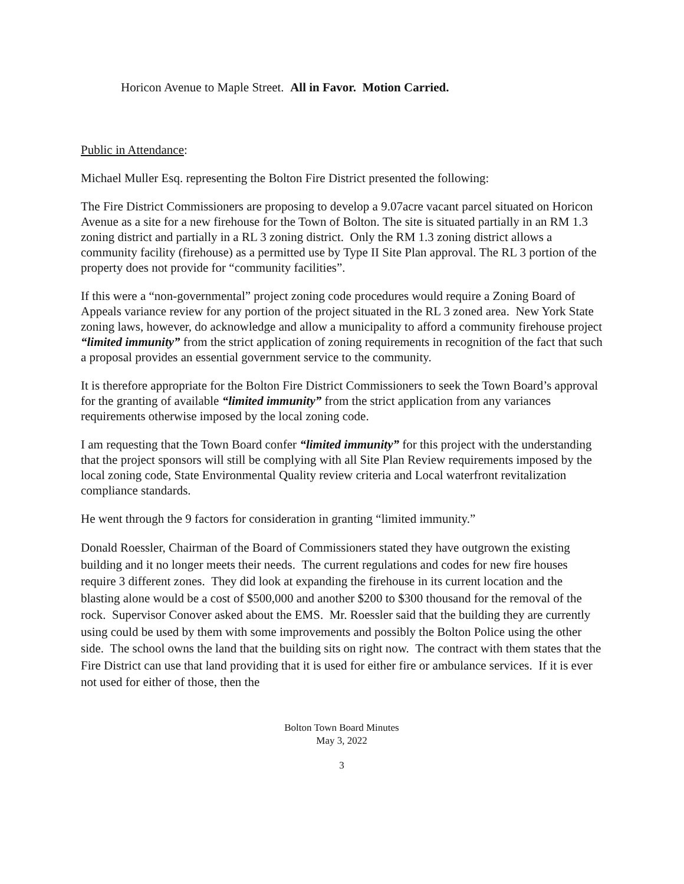Horicon Avenue to Maple Street. All in Favor. Motion Carried.
Public in Attendance:
Michael Muller Esq. representing the Bolton Fire District presented the following:
The Fire District Commissioners are proposing to develop a 9.07acre vacant parcel situated on Horicon Avenue as a site for a new firehouse for the Town of Bolton. The site is situated partially in an RM 1.3 zoning district and partially in a RL 3 zoning district. Only the RM 1.3 zoning district allows a community facility (firehouse) as a permitted use by Type II Site Plan approval. The RL 3 portion of the property does not provide for “community facilities”.
If this were a “non-governmental” project zoning code procedures would require a Zoning Board of Appeals variance review for any portion of the project situated in the RL 3 zoned area. New York State zoning laws, however, do acknowledge and allow a municipality to afford a community firehouse project “limited immunity” from the strict application of zoning requirements in recognition of the fact that such a proposal provides an essential government service to the community.
It is therefore appropriate for the Bolton Fire District Commissioners to seek the Town Board’s approval for the granting of available “limited immunity” from the strict application from any variances requirements otherwise imposed by the local zoning code.
I am requesting that the Town Board confer “limited immunity” for this project with the understanding that the project sponsors will still be complying with all Site Plan Review requirements imposed by the local zoning code, State Environmental Quality review criteria and Local waterfront revitalization compliance standards.
He went through the 9 factors for consideration in granting “limited immunity.”
Donald Roessler, Chairman of the Board of Commissioners stated they have outgrown the existing building and it no longer meets their needs. The current regulations and codes for new fire houses require 3 different zones. They did look at expanding the firehouse in its current location and the blasting alone would be a cost of $500,000 and another $200 to $300 thousand for the removal of the rock. Supervisor Conover asked about the EMS. Mr. Roessler said that the building they are currently using could be used by them with some improvements and possibly the Bolton Police using the other side. The school owns the land that the building sits on right now. The contract with them states that the Fire District can use that land providing that it is used for either fire or ambulance services. If it is ever not used for either of those, then the
Bolton Town Board Minutes
May 3, 2022
3